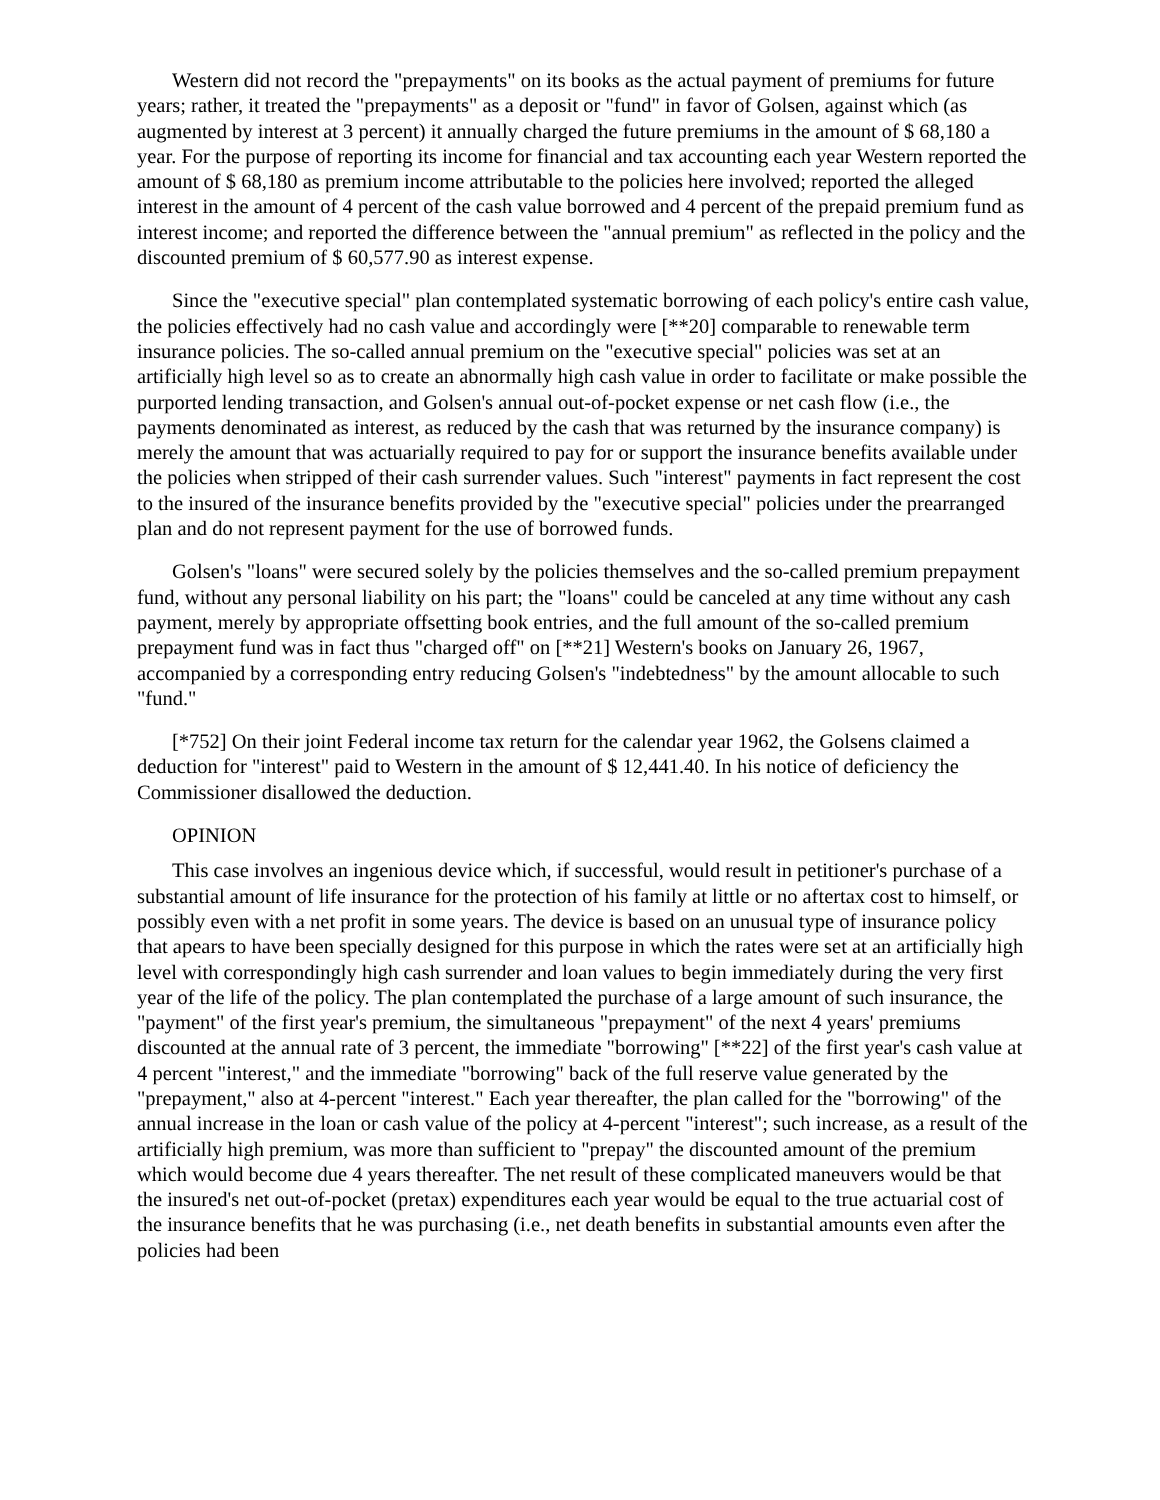Western did not record the "prepayments" on its books as the actual payment of premiums for future years; rather, it treated the "prepayments" as a deposit or "fund" in favor of Golsen, against which (as augmented by interest at 3 percent) it annually charged the future premiums in the amount of $ 68,180 a year. For the purpose of reporting its income for financial and tax accounting each year Western reported the amount of $ 68,180 as premium income attributable to the policies here involved; reported the alleged interest in the amount of 4 percent of the cash value borrowed and 4 percent of the prepaid premium fund as interest income; and reported the difference between the "annual premium" as reflected in the policy and the discounted premium of $ 60,577.90 as interest expense.
Since the "executive special" plan contemplated systematic borrowing of each policy's entire cash value, the policies effectively had no cash value and accordingly were [**20] comparable to renewable term insurance policies. The so-called annual premium on the "executive special" policies was set at an artificially high level so as to create an abnormally high cash value in order to facilitate or make possible the purported lending transaction, and Golsen's annual out-of-pocket expense or net cash flow (i.e., the payments denominated as interest, as reduced by the cash that was returned by the insurance company) is merely the amount that was actuarially required to pay for or support the insurance benefits available under the policies when stripped of their cash surrender values. Such "interest" payments in fact represent the cost to the insured of the insurance benefits provided by the "executive special" policies under the prearranged plan and do not represent payment for the use of borrowed funds.
Golsen's "loans" were secured solely by the policies themselves and the so-called premium prepayment fund, without any personal liability on his part; the "loans" could be canceled at any time without any cash payment, merely by appropriate offsetting book entries, and the full amount of the so-called premium prepayment fund was in fact thus "charged off" on [**21] Western's books on January 26, 1967, accompanied by a corresponding entry reducing Golsen's "indebtedness" by the amount allocable to such "fund."
[*752] On their joint Federal income tax return for the calendar year 1962, the Golsens claimed a deduction for "interest" paid to Western in the amount of $ 12,441.40. In his notice of deficiency the Commissioner disallowed the deduction.
OPINION
This case involves an ingenious device which, if successful, would result in petitioner's purchase of a substantial amount of life insurance for the protection of his family at little or no aftertax cost to himself, or possibly even with a net profit in some years. The device is based on an unusual type of insurance policy that apears to have been specially designed for this purpose in which the rates were set at an artificially high level with correspondingly high cash surrender and loan values to begin immediately during the very first year of the life of the policy. The plan contemplated the purchase of a large amount of such insurance, the "payment" of the first year's premium, the simultaneous "prepayment" of the next 4 years' premiums discounted at the annual rate of 3 percent, the immediate "borrowing" [**22] of the first year's cash value at 4 percent "interest," and the immediate "borrowing" back of the full reserve value generated by the "prepayment," also at 4-percent "interest." Each year thereafter, the plan called for the "borrowing" of the annual increase in the loan or cash value of the policy at 4-percent "interest"; such increase, as a result of the artificially high premium, was more than sufficient to "prepay" the discounted amount of the premium which would become due 4 years thereafter. The net result of these complicated maneuvers would be that the insured's net out-of-pocket (pretax) expenditures each year would be equal to the true actuarial cost of the insurance benefits that he was purchasing (i.e., net death benefits in substantial amounts even after the policies had been